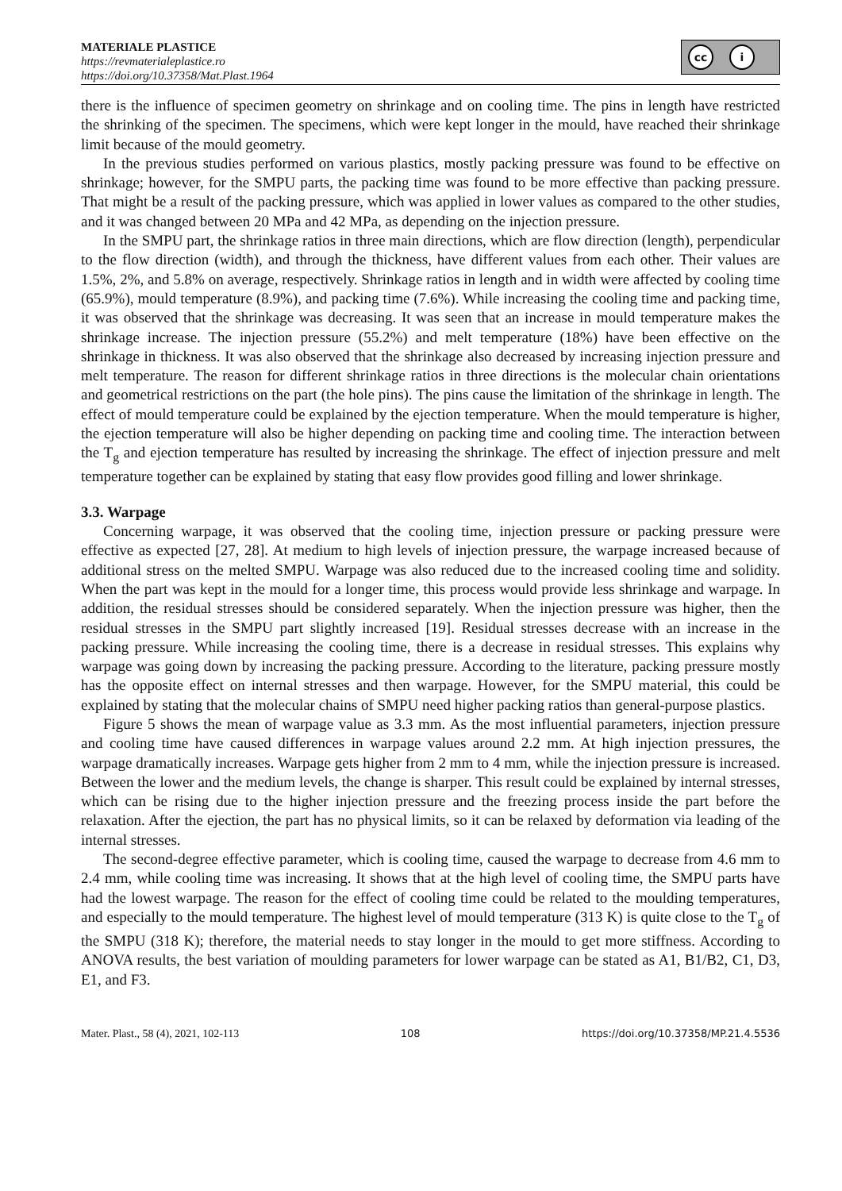MATERIALE PLASTICE
https://revmaterialeplastice.ro
https://doi.org/10.37358/Mat.Plast.1964
cc i
there is the influence of specimen geometry on shrinkage and on cooling time. The pins in length have restricted the shrinking of the specimen. The specimens, which were kept longer in the mould, have reached their shrinkage limit because of the mould geometry.
In the previous studies performed on various plastics, mostly packing pressure was found to be effective on shrinkage; however, for the SMPU parts, the packing time was found to be more effective than packing pressure. That might be a result of the packing pressure, which was applied in lower values as compared to the other studies, and it was changed between 20 MPa and 42 MPa, as depending on the injection pressure.
In the SMPU part, the shrinkage ratios in three main directions, which are flow direction (length), perpendicular to the flow direction (width), and through the thickness, have different values from each other. Their values are 1.5%, 2%, and 5.8% on average, respectively. Shrinkage ratios in length and in width were affected by cooling time (65.9%), mould temperature (8.9%), and packing time (7.6%). While increasing the cooling time and packing time, it was observed that the shrinkage was decreasing. It was seen that an increase in mould temperature makes the shrinkage increase. The injection pressure (55.2%) and melt temperature (18%) have been effective on the shrinkage in thickness. It was also observed that the shrinkage also decreased by increasing injection pressure and melt temperature. The reason for different shrinkage ratios in three directions is the molecular chain orientations and geometrical restrictions on the part (the hole pins). The pins cause the limitation of the shrinkage in length. The effect of mould temperature could be explained by the ejection temperature. When the mould temperature is higher, the ejection temperature will also be higher depending on packing time and cooling time. The interaction between the T<sub>g</sub> and ejection temperature has resulted by increasing the shrinkage. The effect of injection pressure and melt temperature together can be explained by stating that easy flow provides good filling and lower shrinkage.
3.3. Warpage
Concerning warpage, it was observed that the cooling time, injection pressure or packing pressure were effective as expected [27, 28]. At medium to high levels of injection pressure, the warpage increased because of additional stress on the melted SMPU. Warpage was also reduced due to the increased cooling time and solidity. When the part was kept in the mould for a longer time, this process would provide less shrinkage and warpage. In addition, the residual stresses should be considered separately. When the injection pressure was higher, then the residual stresses in the SMPU part slightly increased [19]. Residual stresses decrease with an increase in the packing pressure. While increasing the cooling time, there is a decrease in residual stresses. This explains why warpage was going down by increasing the packing pressure. According to the literature, packing pressure mostly has the opposite effect on internal stresses and then warpage. However, for the SMPU material, this could be explained by stating that the molecular chains of SMPU need higher packing ratios than general-purpose plastics.
Figure 5 shows the mean of warpage value as 3.3 mm. As the most influential parameters, injection pressure and cooling time have caused differences in warpage values around 2.2 mm. At high injection pressures, the warpage dramatically increases. Warpage gets higher from 2 mm to 4 mm, while the injection pressure is increased. Between the lower and the medium levels, the change is sharper. This result could be explained by internal stresses, which can be rising due to the higher injection pressure and the freezing process inside the part before the relaxation. After the ejection, the part has no physical limits, so it can be relaxed by deformation via leading of the internal stresses.
The second-degree effective parameter, which is cooling time, caused the warpage to decrease from 4.6 mm to 2.4 mm, while cooling time was increasing. It shows that at the high level of cooling time, the SMPU parts have had the lowest warpage. The reason for the effect of cooling time could be related to the moulding temperatures, and especially to the mould temperature. The highest level of mould temperature (313 K) is quite close to the T<sub>g</sub> of the SMPU (318 K); therefore, the material needs to stay longer in the mould to get more stiffness. According to ANOVA results, the best variation of moulding parameters for lower warpage can be stated as A1, B1/B2, C1, D3, E1, and F3.
Mater. Plast., 58 (4), 2021, 102-113 108 https://doi.org/10.37358/MP.21.4.5536